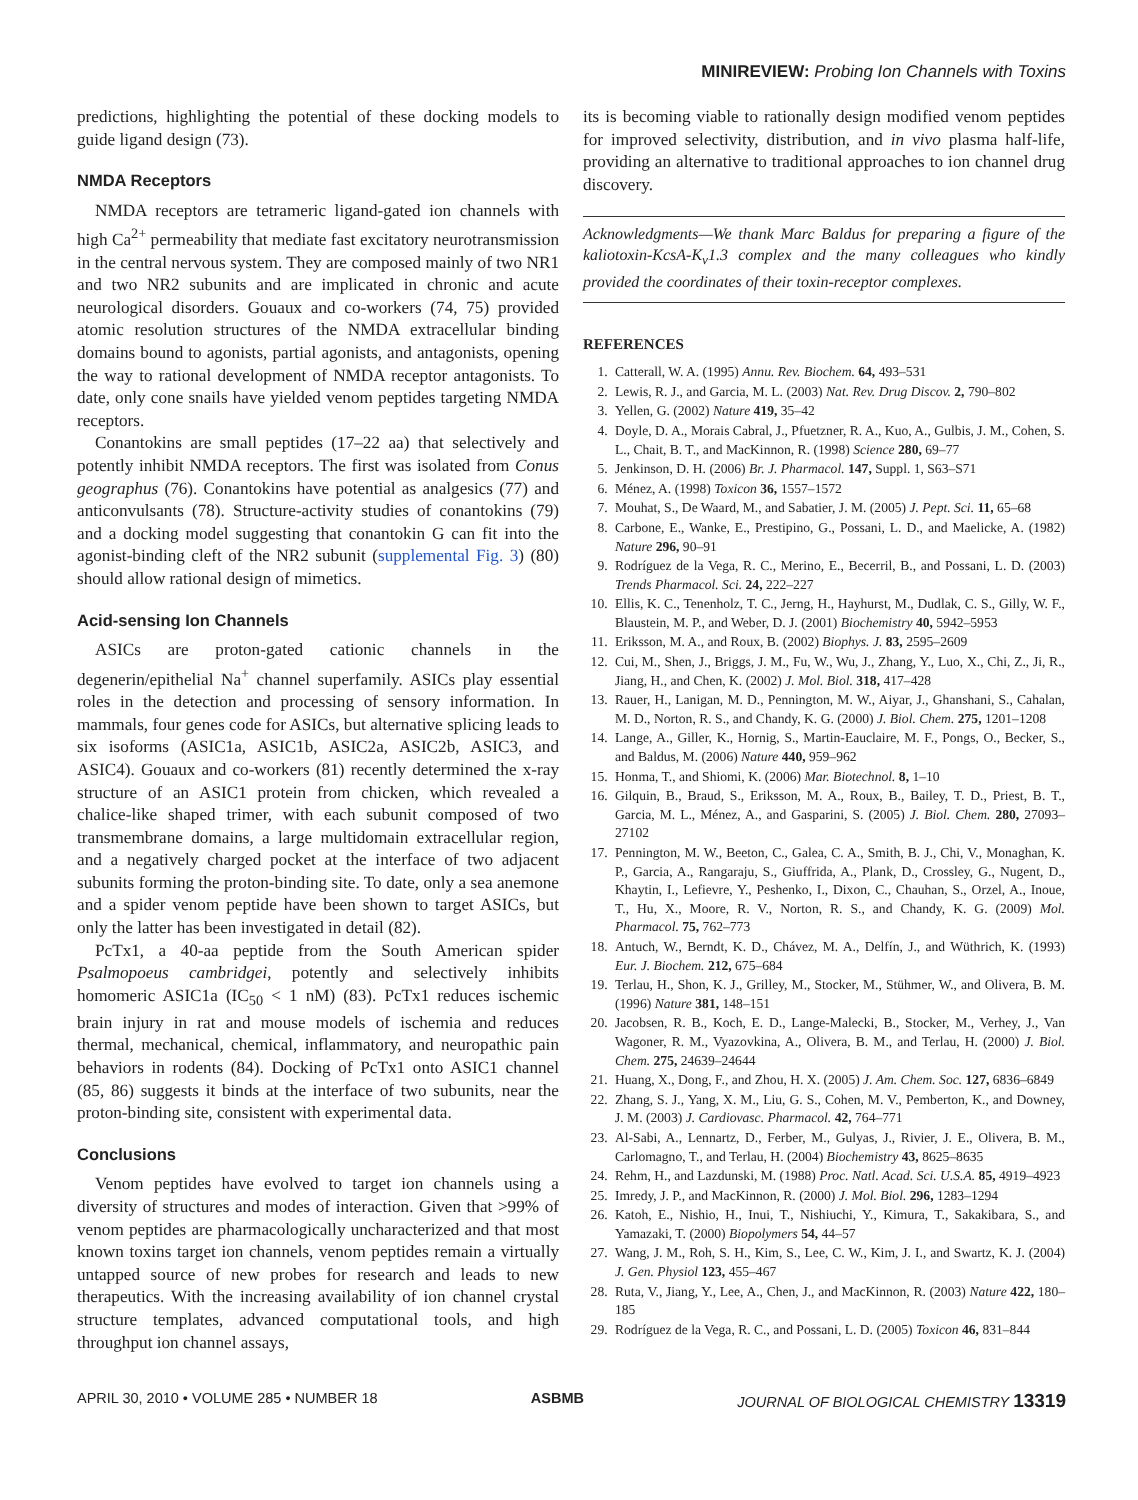MINIREVIEW: Probing Ion Channels with Toxins
predictions, highlighting the potential of these docking models to guide ligand design (73).
NMDA Receptors
NMDA receptors are tetrameric ligand-gated ion channels with high Ca<sup>2+</sup> permeability that mediate fast excitatory neurotransmission in the central nervous system. They are composed mainly of two NR1 and two NR2 subunits and are implicated in chronic and acute neurological disorders. Gouaux and co-workers (74, 75) provided atomic resolution structures of the NMDA extracellular binding domains bound to agonists, partial agonists, and antagonists, opening the way to rational development of NMDA receptor antagonists. To date, only cone snails have yielded venom peptides targeting NMDA receptors.
Conantokins are small peptides (17–22 aa) that selectively and potently inhibit NMDA receptors. The first was isolated from Conus geographus (76). Conantokins have potential as analgesics (77) and anticonvulsants (78). Structure-activity studies of conantokins (79) and a docking model suggesting that conantokin G can fit into the agonist-binding cleft of the NR2 subunit (supplemental Fig. 3) (80) should allow rational design of mimetics.
Acid-sensing Ion Channels
ASICs are proton-gated cationic channels in the degenerin/epithelial Na<sup>+</sup> channel superfamily. ASICs play essential roles in the detection and processing of sensory information. In mammals, four genes code for ASICs, but alternative splicing leads to six isoforms (ASIC1a, ASIC1b, ASIC2a, ASIC2b, ASIC3, and ASIC4). Gouaux and co-workers (81) recently determined the x-ray structure of an ASIC1 protein from chicken, which revealed a chalice-like shaped trimer, with each subunit composed of two transmembrane domains, a large multidomain extracellular region, and a negatively charged pocket at the interface of two adjacent subunits forming the proton-binding site. To date, only a sea anemone and a spider venom peptide have been shown to target ASICs, but only the latter has been investigated in detail (82).
PcTx1, a 40-aa peptide from the South American spider Psalmopoeus cambridgei, potently and selectively inhibits homomeric ASIC1a (IC<sub>50</sub> < 1 nM) (83). PcTx1 reduces ischemic brain injury in rat and mouse models of ischemia and reduces thermal, mechanical, chemical, inflammatory, and neuropathic pain behaviors in rodents (84). Docking of PcTx1 onto ASIC1 channel (85, 86) suggests it binds at the interface of two subunits, near the proton-binding site, consistent with experimental data.
Conclusions
Venom peptides have evolved to target ion channels using a diversity of structures and modes of interaction. Given that >99% of venom peptides are pharmacologically uncharacterized and that most known toxins target ion channels, venom peptides remain a virtually untapped source of new probes for research and leads to new therapeutics. With the increasing availability of ion channel crystal structure templates, advanced computational tools, and high throughput ion channel assays,
its is becoming viable to rationally design modified venom peptides for improved selectivity, distribution, and in vivo plasma half-life, providing an alternative to traditional approaches to ion channel drug discovery.
Acknowledgments—We thank Marc Baldus for preparing a figure of the kaliotoxin-KcsA-K<sub>v</sub>1.3 complex and the many colleagues who kindly provided the coordinates of their toxin-receptor complexes.
REFERENCES
1. Catterall, W. A. (1995) Annu. Rev. Biochem. 64, 493–531
2. Lewis, R. J., and Garcia, M. L. (2003) Nat. Rev. Drug Discov. 2, 790–802
3. Yellen, G. (2002) Nature 419, 35–42
4. Doyle, D. A., Morais Cabral, J., Pfuetzner, R. A., Kuo, A., Gulbis, J. M., Cohen, S. L., Chait, B. T., and MacKinnon, R. (1998) Science 280, 69–77
5. Jenkinson, D. H. (2006) Br. J. Pharmacol. 147, Suppl. 1, S63–S71
6. Ménez, A. (1998) Toxicon 36, 1557–1572
7. Mouhat, S., De Waard, M., and Sabatier, J. M. (2005) J. Pept. Sci. 11, 65–68
8. Carbone, E., Wanke, E., Prestipino, G., Possani, L. D., and Maelicke, A. (1982) Nature 296, 90–91
9. Rodríguez de la Vega, R. C., Merino, E., Becerril, B., and Possani, L. D. (2003) Trends Pharmacol. Sci. 24, 222–227
10. Ellis, K. C., Tenenholz, T. C., Jerng, H., Hayhurst, M., Dudlak, C. S., Gilly, W. F., Blaustein, M. P., and Weber, D. J. (2001) Biochemistry 40, 5942–5953
11. Eriksson, M. A., and Roux, B. (2002) Biophys. J. 83, 2595–2609
12. Cui, M., Shen, J., Briggs, J. M., Fu, W., Wu, J., Zhang, Y., Luo, X., Chi, Z., Ji, R., Jiang, H., and Chen, K. (2002) J. Mol. Biol. 318, 417–428
13. Rauer, H., Lanigan, M. D., Pennington, M. W., Aiyar, J., Ghanshani, S., Cahalan, M. D., Norton, R. S., and Chandy, K. G. (2000) J. Biol. Chem. 275, 1201–1208
14. Lange, A., Giller, K., Hornig, S., Martin-Eauclaire, M. F., Pongs, O., Becker, S., and Baldus, M. (2006) Nature 440, 959–962
15. Honma, T., and Shiomi, K. (2006) Mar. Biotechnol. 8, 1–10
16. Gilquin, B., Braud, S., Eriksson, M. A., Roux, B., Bailey, T. D., Priest, B. T., Garcia, M. L., Ménez, A., and Gasparini, S. (2005) J. Biol. Chem. 280, 27093–27102
17. Pennington, M. W., Beeton, C., Galea, C. A., Smith, B. J., Chi, V., Monaghan, K. P., Garcia, A., Rangaraju, S., Giuffrida, A., Plank, D., Crossley, G., Nugent, D., Khaytin, I., Lefievre, Y., Peshenko, I., Dixon, C., Chauhan, S., Orzel, A., Inoue, T., Hu, X., Moore, R. V., Norton, R. S., and Chandy, K. G. (2009) Mol. Pharmacol. 75, 762–773
18. Antuch, W., Berndt, K. D., Chávez, M. A., Delfín, J., and Wüthrich, K. (1993) Eur. J. Biochem. 212, 675–684
19. Terlau, H., Shon, K. J., Grilley, M., Stocker, M., Stühmer, W., and Olivera, B. M. (1996) Nature 381, 148–151
20. Jacobsen, R. B., Koch, E. D., Lange-Malecki, B., Stocker, M., Verhey, J., Van Wagoner, R. M., Vyazovkina, A., Olivera, B. M., and Terlau, H. (2000) J. Biol. Chem. 275, 24639–24644
21. Huang, X., Dong, F., and Zhou, H. X. (2005) J. Am. Chem. Soc. 127, 6836–6849
22. Zhang, S. J., Yang, X. M., Liu, G. S., Cohen, M. V., Pemberton, K., and Downey, J. M. (2003) J. Cardiovasc. Pharmacol. 42, 764–771
23. Al-Sabi, A., Lennartz, D., Ferber, M., Gulyas, J., Rivier, J. E., Olivera, B. M., Carlomagno, T., and Terlau, H. (2004) Biochemistry 43, 8625–8635
24. Rehm, H., and Lazdunski, M. (1988) Proc. Natl. Acad. Sci. U.S.A. 85, 4919–4923
25. Imredy, J. P., and MacKinnon, R. (2000) J. Mol. Biol. 296, 1283–1294
26. Katoh, E., Nishio, H., Inui, T., Nishiuchi, Y., Kimura, T., Sakakibara, S., and Yamazaki, T. (2000) Biopolymers 54, 44–57
27. Wang, J. M., Roh, S. H., Kim, S., Lee, C. W., Kim, J. I., and Swartz, K. J. (2004) J. Gen. Physiol 123, 455–467
28. Ruta, V., Jiang, Y., Lee, A., Chen, J., and MacKinnon, R. (2003) Nature 422, 180–185
29. Rodríguez de la Vega, R. C., and Possani, L. D. (2005) Toxicon 46, 831–844
APRIL 30, 2010 • VOLUME 285 • NUMBER 18 ASBMB JOURNAL OF BIOLOGICAL CHEMISTRY 13319